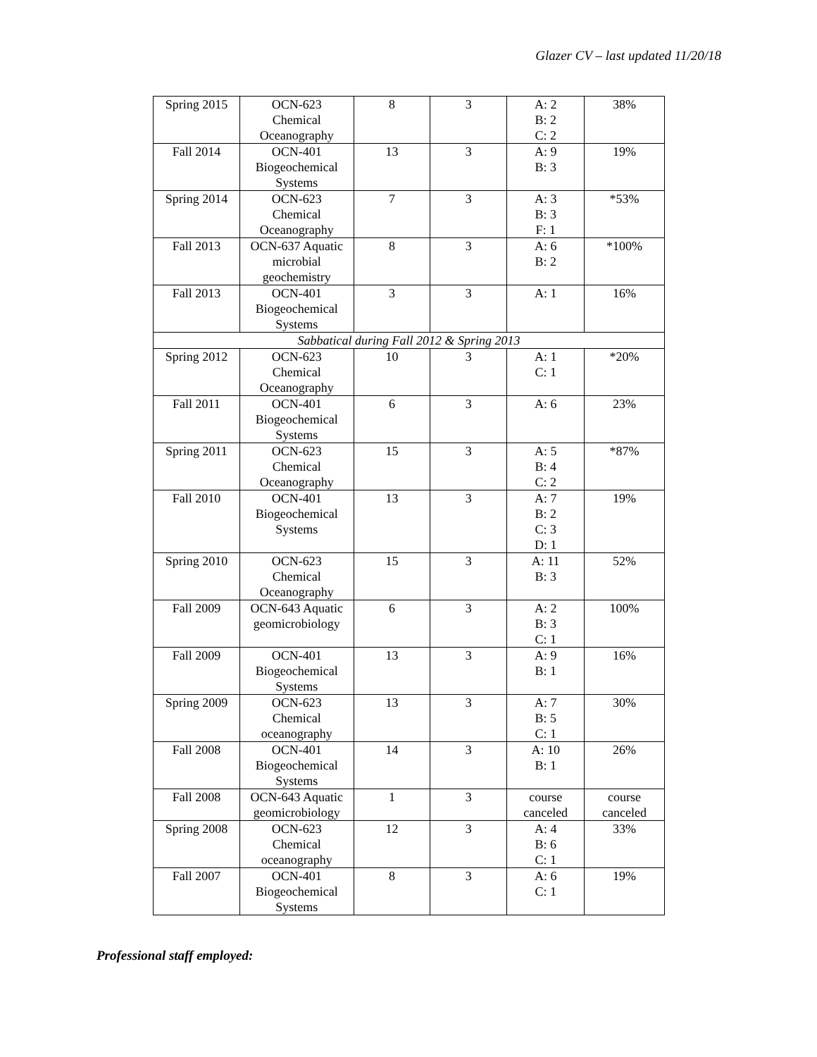Glazer CV – last updated 11/20/18
| Spring 2015 | OCN-623 Chemical Oceanography | 8 | 3 | A: 2 B: 2 C: 2 | 38% |
| Fall 2014 | OCN-401 Biogeochemical Systems | 13 | 3 | A: 9 B: 3 | 19% |
| Spring 2014 | OCN-623 Chemical Oceanography | 7 | 3 | A: 3 B: 3 F: 1 | *53% |
| Fall 2013 | OCN-637 Aquatic microbial geochemistry | 8 | 3 | A: 6 B: 2 | *100% |
| Fall 2013 | OCN-401 Biogeochemical Systems | 3 | 3 | A: 1 | 16% |
| Sabbatical during Fall 2012 & Spring 2013 | | | | | |
| Spring 2012 | OCN-623 Chemical Oceanography | 10 | 3 | A: 1 C: 1 | *20% |
| Fall 2011 | OCN-401 Biogeochemical Systems | 6 | 3 | A: 6 | 23% |
| Spring 2011 | OCN-623 Chemical Oceanography | 15 | 3 | A: 5 B: 4 C: 2 | *87% |
| Fall 2010 | OCN-401 Biogeochemical Systems | 13 | 3 | A: 7 B: 2 C: 3 D: 1 | 19% |
| Spring 2010 | OCN-623 Chemical Oceanography | 15 | 3 | A: 11 B: 3 | 52% |
| Fall 2009 | OCN-643 Aquatic geomicrobiology | 6 | 3 | A: 2 B: 3 C: 1 | 100% |
| Fall 2009 | OCN-401 Biogeochemical Systems | 13 | 3 | A: 9 B: 1 | 16% |
| Spring 2009 | OCN-623 Chemical oceanography | 13 | 3 | A: 7 B: 5 C: 1 | 30% |
| Fall 2008 | OCN-401 Biogeochemical Systems | 14 | 3 | A: 10 B: 1 | 26% |
| Fall 2008 | OCN-643 Aquatic geomicrobiology | 1 | 3 | course canceled | course canceled |
| Spring 2008 | OCN-623 Chemical oceanography | 12 | 3 | A: 4 B: 6 C: 1 | 33% |
| Fall 2007 | OCN-401 Biogeochemical Systems | 8 | 3 | A: 6 C: 1 | 19% |
Professional staff employed: